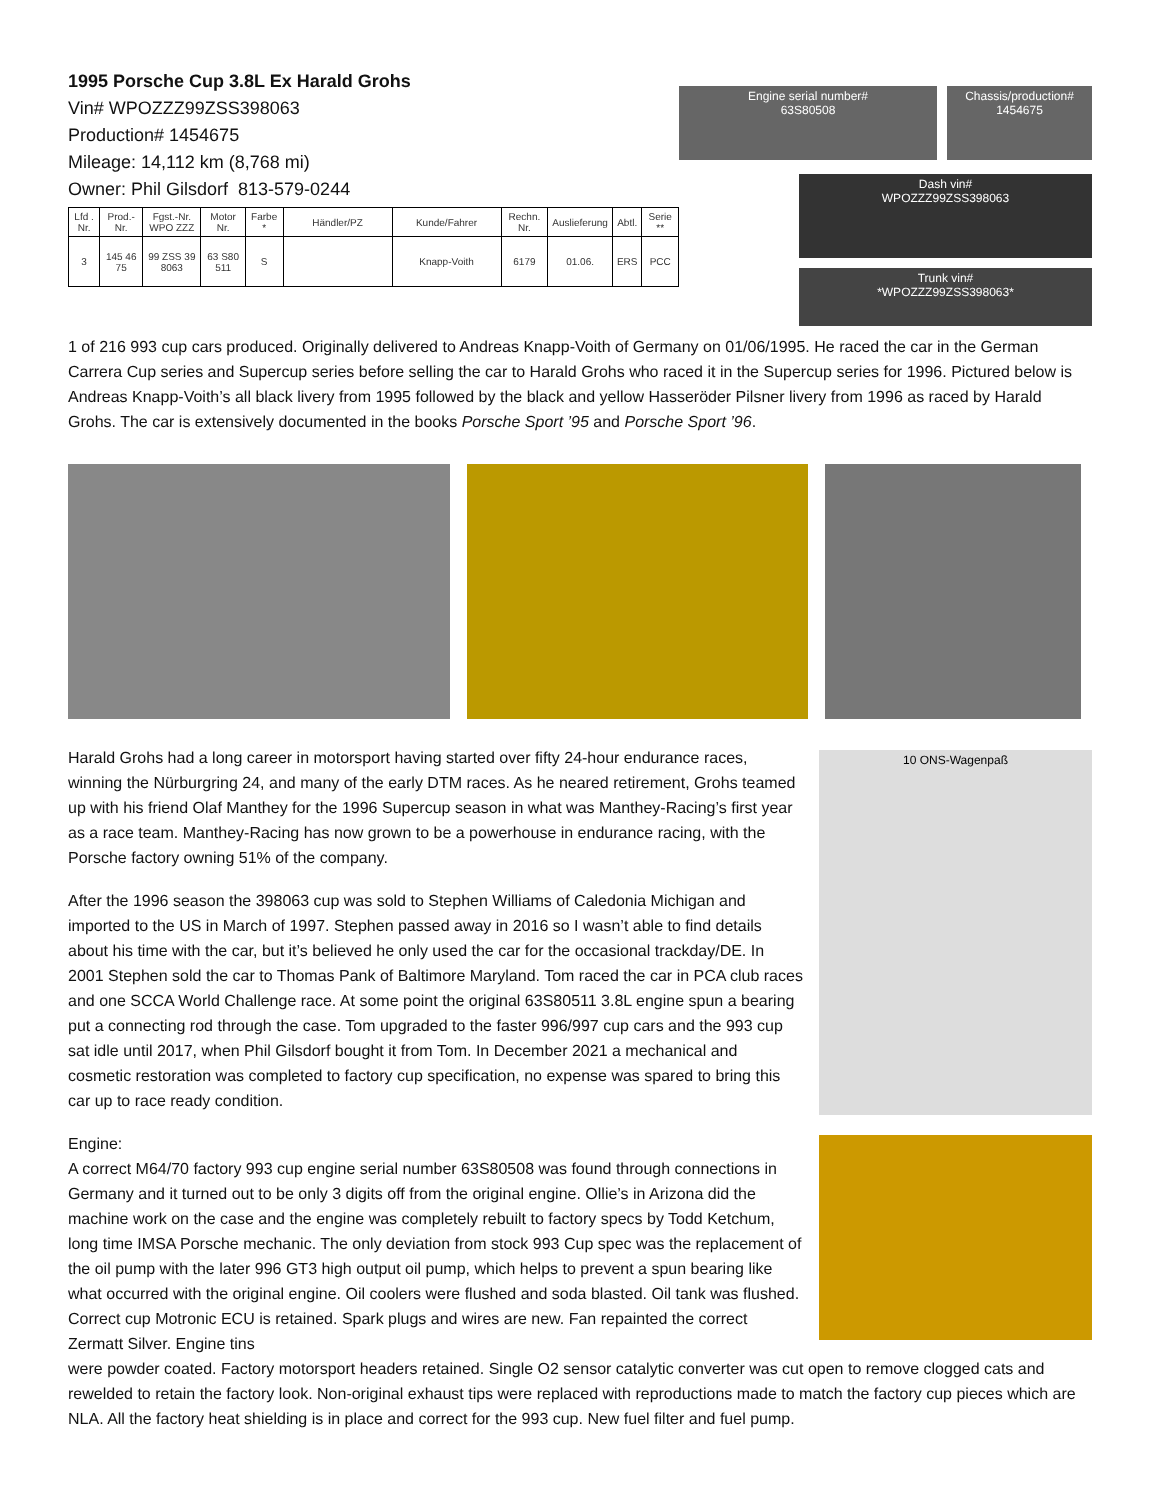1995 Porsche Cup 3.8L Ex Harald Grohs
Vin# WPOZZZ99ZSS398063
Production# 1454675
Mileage: 14,112 km (8,768 mi)
Owner: Phil Gilsdorf 813-579-0244
| Lfd . Nr. | Prod.-Nr. | Fgst.-Nr. WPO ZZZ | Motor Nr. | Farbe * | Händler/PZ | Kunde/Fahrer | Rechn. Nr. | Auslieferung | Abtl. | Serie ** |
| --- | --- | --- | --- | --- | --- | --- | --- | --- | --- | --- |
| 3 | 145 46 75 | 99 ZSS 39 8063 | 63 S80 511 | S | | Knapp-Voith | 6179 | 01.06. | ERS | PCC |
Engine serial number#
63S80508
Chassis/production#
1454675
Dash vin#
WPOZZZ99ZSS398063
Trunk vin#
*WPOZZZ99ZSS398063*
1 of 216 993 cup cars produced. Originally delivered to Andreas Knapp-Voith of Germany on 01/06/1995. He raced the car in the German Carrera Cup series and Supercup series before selling the car to Harald Grohs who raced it in the Supercup series for 1996. Pictured below is Andreas Knapp-Voith’s all black livery from 1995 followed by the black and yellow Hasseröder Pilsner livery from 1996 as raced by Harald Grohs. The car is extensively documented in the books Porsche Sport ’95 and Porsche Sport ’96.
Harald Grohs had a long career in motorsport having started over fifty 24-hour endurance races, winning the Nürburgring 24, and many of the early DTM races. As he neared retirement, Grohs teamed up with his friend Olaf Manthey for the 1996 Supercup season in what was Manthey-Racing’s first year as a race team. Manthey-Racing has now grown to be a powerhouse in endurance racing, with the Porsche factory owning 51% of the company.
After the 1996 season the 398063 cup was sold to Stephen Williams of Caledonia Michigan and imported to the US in March of 1997. Stephen passed away in 2016 so I wasn’t able to find details about his time with the car, but it’s believed he only used the car for the occasional trackday/DE. In 2001 Stephen sold the car to Thomas Pank of Baltimore Maryland. Tom raced the car in PCA club races and one SCCA World Challenge race. At some point the original 63S80511 3.8L engine spun a bearing put a connecting rod through the case. Tom upgraded to the faster 996/997 cup cars and the 993 cup sat idle until 2017, when Phil Gilsdorf bought it from Tom. In December 2021 a mechanical and cosmetic restoration was completed to factory cup specification, no expense was spared to bring this car up to race ready condition.
Engine:
A correct M64/70 factory 993 cup engine serial number 63S80508 was found through connections in Germany and it turned out to be only 3 digits off from the original engine. Ollie’s in Arizona did the machine work on the case and the engine was completely rebuilt to factory specs by Todd Ketchum, long time IMSA Porsche mechanic. The only deviation from stock 993 Cup spec was the replacement of the oil pump with the later 996 GT3 high output oil pump, which helps to prevent a spun bearing like what occurred with the original engine. Oil coolers were flushed and soda blasted. Oil tank was flushed. Correct cup Motronic ECU is retained. Spark plugs and wires are new. Fan repainted the correct Zermatt Silver. Engine tins
10 ONS-Wagenpaß
were powder coated. Factory motorsport headers retained. Single O2 sensor catalytic converter was cut open to remove clogged cats and rewelded to retain the factory look. Non-original exhaust tips were replaced with reproductions made to match the factory cup pieces which are NLA. All the factory heat shielding is in place and correct for the 993 cup. New fuel filter and fuel pump.